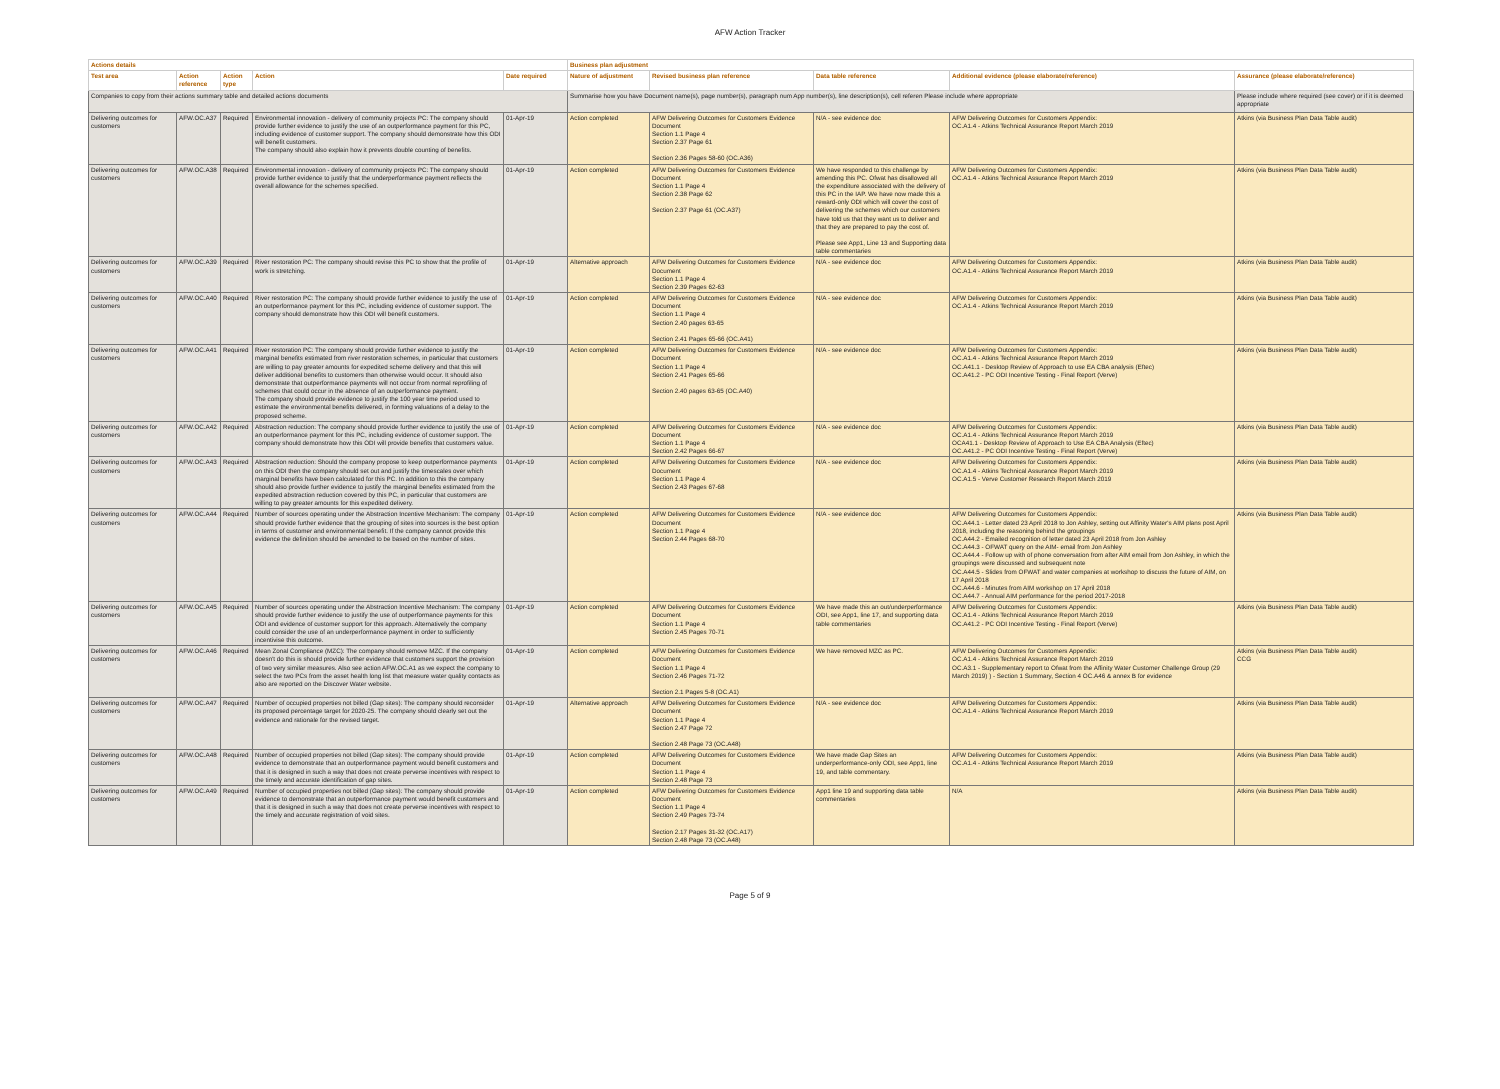AFW Action Tracker
| Actions details | | | | | Business plan adjustment | | | | |
| --- | --- | --- | --- | --- | --- | --- | --- | --- | --- |
| Test area | Action reference | Action type | Action | Date required | Nature of adjustment | Revised business plan reference | Data table reference | Additional evidence (please elaborate/reference) | Assurance (please elaborate/reference) |
| Companies to copy from their actions summary table and detailed actions documents | | | | | Summarise how you have Document name(s), page number(s), paragraph num App number(s), line description(s), cell referen Please include where appropriate | | | | Please include where required (see cover) or if it is deemed appropriate |
| Delivering outcomes for customers | AFW.OC.A37 | Required | Environmental innovation - delivery of community projects PC: The company should provide further evidence to justify the use of an outperformance payment for this PC, including evidence of customer support. The company should demonstrate how this ODI will benefit customers. The company should also explain how it prevents double counting of benefits. | 01-Apr-19 | Action completed | AFW Delivering Outcomes for Customers Evidence Document Section 1.1 Page 4 Section 2.37 Page 61 Section 2.36 Pages 58-60 (OC.A36) | N/A - see evidence doc | AFW Delivering Outcomes for Customers Appendix: OC.A1.4 - Atkins Technical Assurance Report March 2019 | Atkins (via Business Plan Data Table audit) |
| Delivering outcomes for customers | AFW.OC.A38 | Required | Environmental innovation - delivery of community projects PC: The company should provide further evidence to justify that the underperformance payment reflects the overall allowance for the schemes specified. | 01-Apr-19 | Action completed | AFW Delivering Outcomes for Customers Evidence Document Section 1.1 Page 4 Section 2.38 Page 62 Section 2.37 Page 61 (OC.A37) | We have responded to this challenge by amending this PC. Ofwat has disallowed all the expenditure associated with the delivery of this PC in the IAP. We have now made this a reward-only ODI which will cover the cost of delivering the schemes which our customers have told us that they want us to deliver and that they are prepared to pay the cost of. Please see App1, Line 13 and Supporting data table commentaries | AFW Delivering Outcomes for Customers Appendix: OC.A1.4 - Atkins Technical Assurance Report March 2019 | Atkins (via Business Plan Data Table audit) |
| Delivering outcomes for customers | AFW.OC.A39 | Required | River restoration PC: The company should revise this PC to show that the profile of work is stretching. | 01-Apr-19 | Alternative approach | AFW Delivering Outcomes for Customers Evidence Document Section 1.1 Page 4 Section 2.39 Pages 62-63 | N/A - see evidence doc | AFW Delivering Outcomes for Customers Appendix: OC.A1.4 - Atkins Technical Assurance Report March 2019 | Atkins (via Business Plan Data Table audit) |
| Delivering outcomes for customers | AFW.OC.A40 | Required | River restoration PC: The company should provide further evidence to justify the use of an outperformance payment for this PC, including evidence of customer support. The company should demonstrate how this ODI will benefit customers. | 01-Apr-19 | Action completed | AFW Delivering Outcomes for Customers Evidence Document Section 1.1 Page 4 Section 2.40 pages 63-65 Section 2.41 Pages 65-66 (OC.A41) | N/A - see evidence doc | AFW Delivering Outcomes for Customers Appendix: OC.A1.4 - Atkins Technical Assurance Report March 2019 | Atkins (via Business Plan Data Table audit) |
| Delivering outcomes for customers | AFW.OC.A41 | Required | River restoration PC: The company should provide further evidence to justify the marginal benefits estimated from river restoration schemes, in particular that customers are willing to pay greater amounts for expedited scheme delivery and that this will deliver additional benefits to customers than otherwise would occur. It should also demonstrate that outperformance payments will not occur from normal reprofiling of schemes that could occur in the absence of an outperformance payment. The company should provide evidence to justify the 100 year time period used to estimate the environmental benefits delivered, in forming valuations of a delay to the proposed scheme. | 01-Apr-19 | Action completed | AFW Delivering Outcomes for Customers Evidence Document Section 1.1 Page 4 Section 2.41 Pages 65-66 Section 2.40 pages 63-65 (OC.A40) | N/A - see evidence doc | AFW Delivering Outcomes for Customers Appendix: OC.A1.4 - Atkins Technical Assurance Report March 2019 OC.A41.1 - Desktop Review of Approach to use EA CBA analysis (Eftec) OC.A41.2 - PC ODI Incentive Testing - Final Report (Verve) | Atkins (via Business Plan Data Table audit) |
| Delivering outcomes for customers | AFW.OC.A42 | Required | Abstraction reduction: The company should provide further evidence to justify the use of an outperformance payment for this PC, including evidence of customer support. The company should demonstrate how this ODI will provide benefits that customers value. | 01-Apr-19 | Action completed | AFW Delivering Outcomes for Customers Evidence Document Section 1.1 Page 4 Section 2.42 Pages 66-67 | N/A - see evidence doc | AFW Delivering Outcomes for Customers Appendix: OC.A1.4 - Atkins Technical Assurance Report March 2019 OCA41.1 - Desktop Review of Approach to Use EA CBA Analysis (Eftec) OC.A41.2 - PC ODI Incentive Testing - Final Report (Verve) | Atkins (via Business Plan Data Table audit) |
| Delivering outcomes for customers | AFW.OC.A43 | Required | Abstraction reduction: Should the company propose to keep outperformance payments on this ODI then the company should set out and justify the timescales over which marginal benefits have been calculated for this PC. In addition to this the company should also provide further evidence to justify the marginal benefits estimated from the expedited abstraction reduction covered by this PC, in particular that customers are willing to pay greater amounts for this expedited delivery. | 01-Apr-19 | Action completed | AFW Delivering Outcomes for Customers Evidence Document Section 1.1 Page 4 Section 2.43 Pages 67-68 | N/A - see evidence doc | AFW Delivering Outcomes for Customers Appendix: OC.A1.4 - Atkins Technical Assurance Report March 2019 OC.A1.5 - Verve Customer Research Report March 2019 | Atkins (via Business Plan Data Table audit) |
| Delivering outcomes for customers | AFW.OC.A44 | Required | Number of sources operating under the Abstraction Incentive Mechanism: The company should provide further evidence that the grouping of sites into sources is the best option in terms of customer and environmental benefit. If the company cannot provide this evidence the definition should be amended to be based on the number of sites. | 01-Apr-19 | Action completed | AFW Delivering Outcomes for Customers Evidence Document Section 1.1 Page 4 Section 2.44 Pages 68-70 | N/A - see evidence doc | AFW Delivering Outcomes for Customers Appendix: OC.A44.1 - Letter dated 23 April 2018 to Jon Ashley, setting out Affinity Water's AIM plans post April 2018, including the reasoning behind the groupings OC.A44.2 - Emailed recognition of letter dated 23 April 2018 from Jon Ashley OC.A44.3 - OFWAT query on the AIM- email from Jon Ashley OC.A44.4 - Follow up with of phone conversation from after AIM email from Jon Ashley, in which the groupings were discussed and subsequent note OC.A44.5 - Slides from OFWAT and water companies at workshop to discuss the future of AIM, on 17 April 2018 OC.A44.6 - Minutes from AIM workshop on 17 April 2018 OC.A44.7 - Annual AIM performance for the period 2017-2018 | Atkins (via Business Plan Data Table audit) |
| Delivering outcomes for customers | AFW.OC.A45 | Required | Number of sources operating under the Abstraction Incentive Mechanism: The company should provide further evidence to justify the use of outperformance payments for this ODI and evidence of customer support for this approach. Alternatively the company could consider the use of an underperformance payment in order to sufficiently incentivise this outcome. | 01-Apr-19 | Action completed | AFW Delivering Outcomes for Customers Evidence Document Section 1.1 Page 4 Section 2.45 Pages 70-71 | We have made this an out/underperformance ODI, see App1, line 17, and supporting data table commentaries | AFW Delivering Outcomes for Customers Appendix: OC.A1.4 - Atkins Technical Assurance Report March 2019 OC.A41.2 - PC ODI Incentive Testing - Final Report (Verve) | Atkins (via Business Plan Data Table audit) |
| Delivering outcomes for customers | AFW.OC.A46 | Required | Mean Zonal Compliance (MZC): The company should remove MZC. If the company doesn't do this is should provide further evidence that customers support the provision of two very similar measures. Also see action AFW.OC.A1 as we expect the company to select the two PCs from the asset health long list that measure water quality contacts as also are reported on the Discover Water website. | 01-Apr-19 | Action completed | AFW Delivering Outcomes for Customers Evidence Document Section 1.1 Page 4 Section 2.46 Pages 71-72 Section 2.1 Pages 5-8 (OC.A1) | We have removed MZC as PC. | AFW Delivering Outcomes for Customers Appendix: OC.A1.4 - Atkins Technical Assurance Report March 2019 OC.A3.1 - Supplementary report to Ofwat from the Affinity Water Customer Challenge Group (29 March 2019) ) - Section 1 Summary, Section 4 OC.A46 & annex B for evidence | Atkins (via Business Plan Data Table audit) CCG |
| Delivering outcomes for customers | AFW.OC.A47 | Required | Number of occupied properties not billed (Gap sites): The company should reconsider its proposed percentage target for 2020-25. The company should clearly set out the evidence and rationale for the revised target. | 01-Apr-19 | Alternative approach | AFW Delivering Outcomes for Customers Evidence Document Section 1.1 Page 4 Section 2.47 Page 72 Section 2.48 Page 73 (OC.A48) | N/A - see evidence doc | AFW Delivering Outcomes for Customers Appendix: OC.A1.4 - Atkins Technical Assurance Report March 2019 | Atkins (via Business Plan Data Table audit) |
| Delivering outcomes for customers | AFW.OC.A48 | Required | Number of occupied properties not billed (Gap sites): The company should provide evidence to demonstrate that an outperformance payment would benefit customers and that it is designed in such a way that does not create perverse incentives with respect to the timely and accurate identification of gap sites. | 01-Apr-19 | Action completed | AFW Delivering Outcomes for Customers Evidence Document Section 1.1 Page 4 Section 2.48 Page 73 | We have made Gap Sites an underperformance-only ODI, see App1, line 19, and table commentary. | AFW Delivering Outcomes for Customers Appendix: OC.A1.4 - Atkins Technical Assurance Report March 2019 | Atkins (via Business Plan Data Table audit) |
| Delivering outcomes for customers | AFW.OC.A49 | Required | Number of occupied properties not billed (Gap sites): The company should provide evidence to demonstrate that an outperformance payment would benefit customers and that it is designed in such a way that does not create perverse incentives with respect to the timely and accurate registration of void sites. | 01-Apr-19 | Action completed | AFW Delivering Outcomes for Customers Evidence Document Section 1.1 Page 4 Section 2.49 Pages 73-74 Section 2.17 Pages 31-32 (OC.A17) Section 2.48 Page 73 (OC.A48) | App1 line 19 and supporting data table commentaries | N/A | Atkins (via Business Plan Data Table audit) |
Page 5 of 9